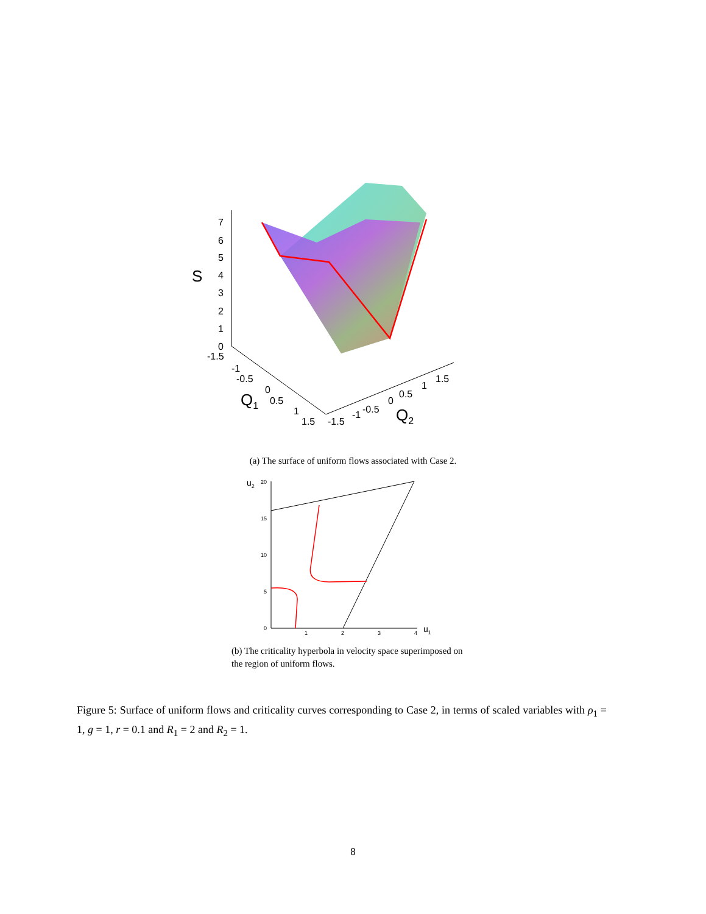S
7
6
5
4
3
2
1
0
-1.5
-1
-0.5
0
0.5
1
1.5
Q1
-1.5
-1
-0.5
0
0.5
1
1.5
Q2
u2
20
15
10
5
0
1
2
3
4
u1
(a) The surface of uniform flows associated with Case 2.
(b) The criticality hyperbola in velocity space superimposed on the region of uniform flows.
Figure 5: Surface of uniform flows and criticality curves corresponding to Case 2, in terms of scaled variables with ρ<sub>1</sub> = 1, g = 1, r = 0.1 and R<sub>1</sub> = 2 and R<sub>2</sub> = 1.
8